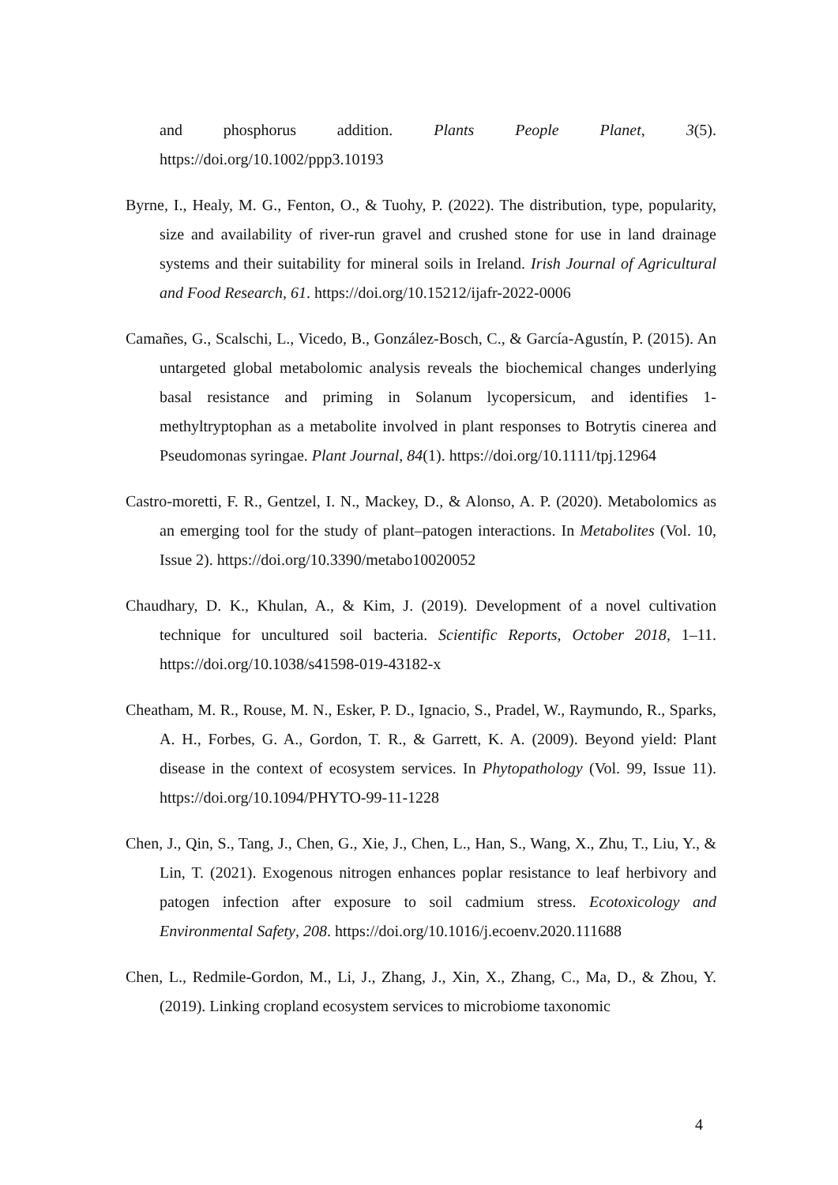and phosphorus addition. Plants People Planet, 3(5). https://doi.org/10.1002/ppp3.10193
Byrne, I., Healy, M. G., Fenton, O., & Tuohy, P. (2022). The distribution, type, popularity, size and availability of river-run gravel and crushed stone for use in land drainage systems and their suitability for mineral soils in Ireland. Irish Journal of Agricultural and Food Research, 61. https://doi.org/10.15212/ijafr-2022-0006
Camañes, G., Scalschi, L., Vicedo, B., González-Bosch, C., & García-Agustín, P. (2015). An untargeted global metabolomic analysis reveals the biochemical changes underlying basal resistance and priming in Solanum lycopersicum, and identifies 1-methyltryptophan as a metabolite involved in plant responses to Botrytis cinerea and Pseudomonas syringae. Plant Journal, 84(1). https://doi.org/10.1111/tpj.12964
Castro-moretti, F. R., Gentzel, I. N., Mackey, D., & Alonso, A. P. (2020). Metabolomics as an emerging tool for the study of plant–patogen interactions. In Metabolites (Vol. 10, Issue 2). https://doi.org/10.3390/metabo10020052
Chaudhary, D. K., Khulan, A., & Kim, J. (2019). Development of a novel cultivation technique for uncultured soil bacteria. Scientific Reports, October 2018, 1–11. https://doi.org/10.1038/s41598-019-43182-x
Cheatham, M. R., Rouse, M. N., Esker, P. D., Ignacio, S., Pradel, W., Raymundo, R., Sparks, A. H., Forbes, G. A., Gordon, T. R., & Garrett, K. A. (2009). Beyond yield: Plant disease in the context of ecosystem services. In Phytopathology (Vol. 99, Issue 11). https://doi.org/10.1094/PHYTO-99-11-1228
Chen, J., Qin, S., Tang, J., Chen, G., Xie, J., Chen, L., Han, S., Wang, X., Zhu, T., Liu, Y., & Lin, T. (2021). Exogenous nitrogen enhances poplar resistance to leaf herbivory and patogen infection after exposure to soil cadmium stress. Ecotoxicology and Environmental Safety, 208. https://doi.org/10.1016/j.ecoenv.2020.111688
Chen, L., Redmile-Gordon, M., Li, J., Zhang, J., Xin, X., Zhang, C., Ma, D., & Zhou, Y. (2019). Linking cropland ecosystem services to microbiome taxonomic
4